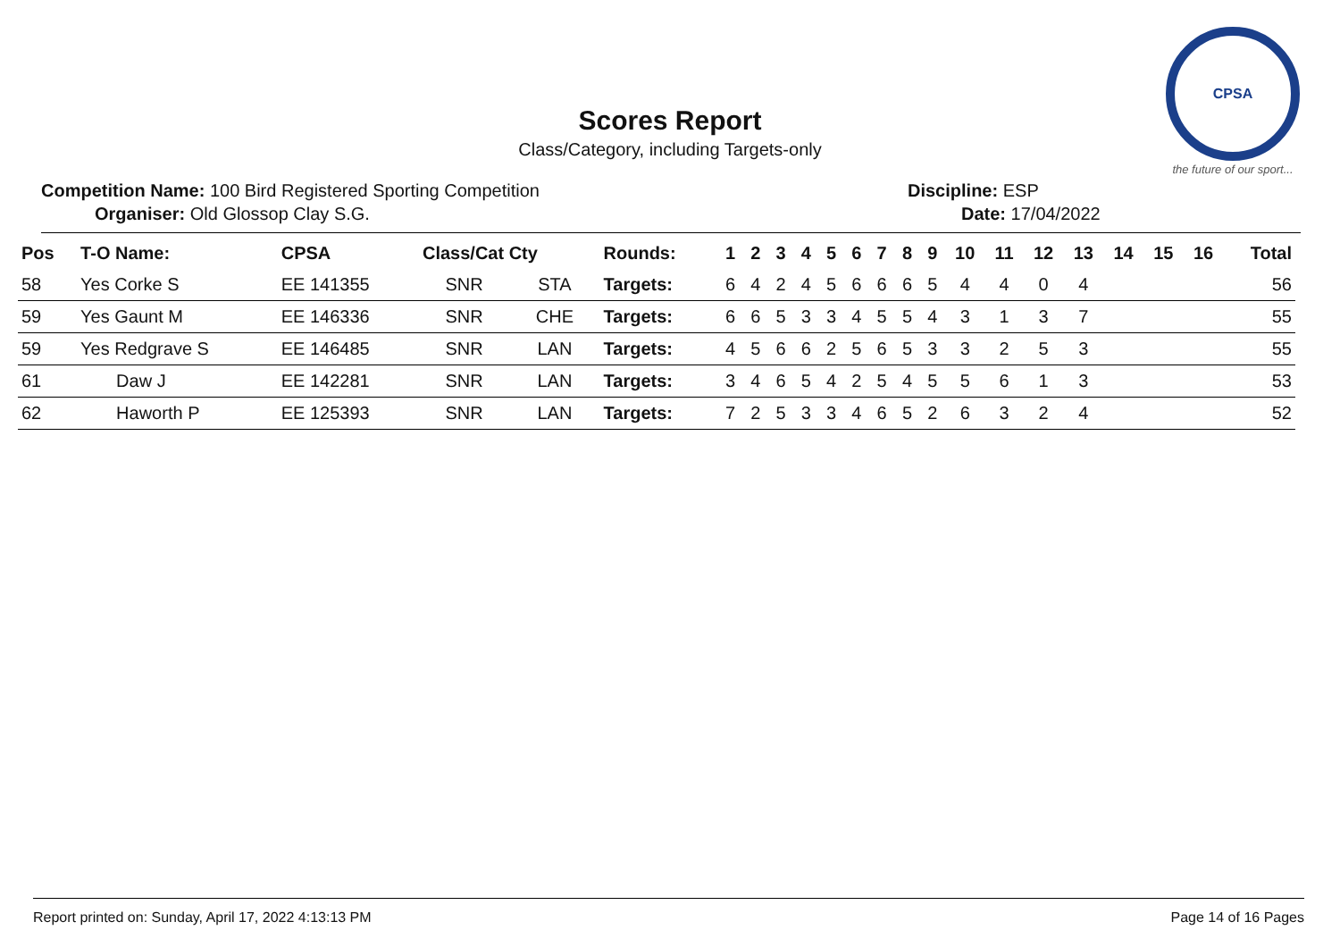CPSA
the future of our sport...
Scores Report
Class/Category, including Targets-only
Competition Name: 100 Bird Registered Sporting Competition Discipline: ESP
Organiser: Old Glossop Clay S.G. Date: 17/04/2022
| Pos | T-O Name: | CPSA | Class/Cat Cty | | Rounds: | 1 | 2 | 3 | 4 | 5 | 6 | 7 | 8 | 9 | 10 | 11 | 12 | 13 | 14 | 15 | 16 | Total |
| --- | --- | --- | --- | --- | --- | --- | --- | --- | --- | --- | --- | --- | --- | --- | --- | --- | --- | --- | --- | --- | --- | --- |
| 58 | Yes Corke S | EE 141355 | SNR | STA | Targets: | 6 | 4 | 2 | 4 | 5 | 6 | 6 | 6 | 5 | 4 | 4 | 0 | 4 | | | | 56 |
| 59 | Yes Gaunt M | EE 146336 | SNR | CHE | Targets: | 6 | 6 | 5 | 3 | 3 | 4 | 5 | 5 | 4 | 3 | 1 | 3 | 7 | | | | 55 |
| 59 | Yes Redgrave S | EE 146485 | SNR | LAN | Targets: | 4 | 5 | 6 | 6 | 2 | 5 | 6 | 5 | 3 | 3 | 2 | 5 | 3 | | | | 55 |
| 61 | Daw J | EE 142281 | SNR | LAN | Targets: | 3 | 4 | 6 | 5 | 4 | 2 | 5 | 4 | 5 | 5 | 6 | 1 | 3 | | | | 53 |
| 62 | Haworth P | EE 125393 | SNR | LAN | Targets: | 7 | 2 | 5 | 3 | 3 | 4 | 6 | 5 | 2 | 6 | 3 | 2 | 4 | | | | 52 |
Report printed on: Sunday, April 17, 2022 4:13:13 PM Page 14 of 16 Pages